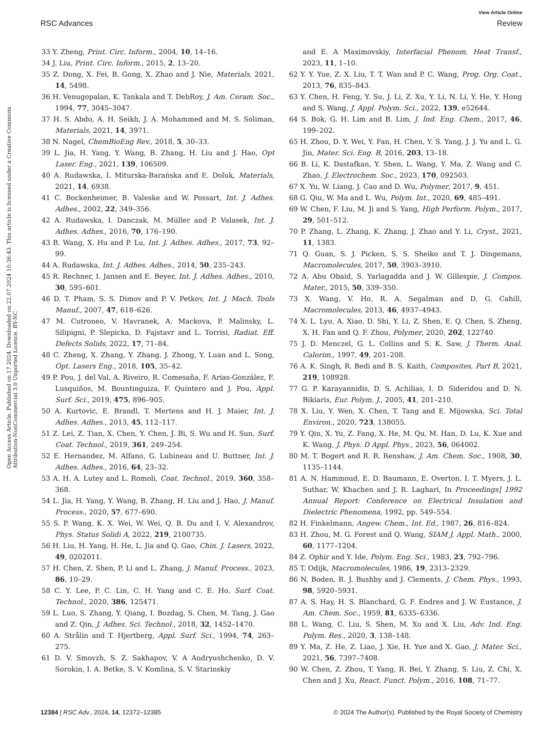View Article Online
RSC Advances Review
Open Access Article. Published on 17 2024. Downloaded on 22.07.2024 10:36:43. This article is licensed under a Creative Commons Attribution-NonCommercial 3.0 Unported Licence. BY-NC
33 Y. Zheng, Print. Circ. Inform., 2004, 10, 14–16.
34 J. Liu, Print. Circ. Inform., 2015, 2, 13–20.
35 Z. Dong, X. Fei, B. Gong, X. Zhao and J. Nie, Materials, 2021, 14, 5498.
36 H. Venugopalan, K. Tankala and T. DebRoy, J. Am. Ceram. Soc., 1994, 77, 3045–3047.
37 H. S. Abdo, A. H. Seikh, J. A. Mohammed and M. S. Soliman, Materials, 2021, 14, 3971.
38 N. Nagel, ChemBioEng Rev., 2018, 5, 30–33.
39 L. Jia, H. Yang, Y. Wang, B. Zhang, H. Liu and J. Hao, Opt Laser. Eng., 2021, 139, 106509.
40 A. Rudawska, I. Miturska-Barańska and E. Doluk, Materials, 2021, 14, 6938.
41 C. Bockenheimer, B. Valeske and W. Possart, Int. J. Adhes. Adhes., 2002, 22, 349–356.
42 A. Rudawska, I. Danczak, M. Müller and P. Valasek, Int. J. Adhes. Adhes., 2016, 70, 176–190.
43 B. Wang, X. Hu and P. Lu, Int. J. Adhes. Adhes., 2017, 73, 92–99.
44 A. Rudawska, Int. J. Adhes. Adhes., 2014, 50, 235–243.
45 R. Rechner, I. Jansen and E. Beyer, Int. J. Adhes. Adhes., 2010, 30, 595–601.
46 D. T. Pham, S. S. Dimov and P. V. Petkov, Int. J. Mach. Tools Manuf., 2007, 47, 618–626.
47 M. Cutroneo, V. Havranek, A. Mackova, P. Malinsky, L. Silipigni, P. Slepicka, D. Fajstavr and L. Torrisi, Radiat. Eff. Defects Solids, 2022, 17, 71–84.
48 C. Zheng, X. Zhang, Y. Zhang, J. Zhong, Y. Luan and L. Song, Opt. Lasers Eng., 2018, 105, 35–42.
49 P. Pou, J. del Val, A. Riveiro, R. Comesaña, F. Arias-González, F. Lusquiños, M. Bountinguiza, F. Quintero and J. Pou, Appl. Surf. Sci., 2019, 475, 896–905.
50 A. Kurtovic, E. Brandl, T. Mertens and H. J. Maier, Int. J. Adhes. Adhes., 2013, 45, 112–117.
51 Z. Lei, Z. Tian, X. Chen, Y. Chen, J. Bi, S. Wu and H. Sun, Surf. Coat. Technol., 2019, 361, 249–254.
52 E. Hernandez, M. Alfano, G. Lubineau and U. Buttner, Int. J. Adhes. Adhes., 2016, 64, 23–32.
53 A. H. A. Lutey and L. Romoli, Coat. Technol., 2019, 360, 358–368.
54 L. Jia, H. Yang, Y. Wang, B. Zhang, H. Liu and J. Hao, J. Manuf. Process., 2020, 57, 677–690.
55 S. P. Wang, K. X. Wei, W. Wei, Q. B. Du and I. V. Alexandrov, Phys. Status Solidi A, 2022, 219, 2100735.
56 H. Liu, H. Yang, H. He, L. Jia and Q. Gao, Chin. J. Lasers, 2022, 49, 0202011.
57 H. Chen, Z. Shen, P. Li and L. Zhang, J. Manuf. Process., 2023, 86, 10–29.
58 C. Y. Lee, P. C. Lin, C. H. Yang and C. E. Ho, Surf. Coat. Technol., 2020, 386, 125471.
59 L. Luo, S. Zhang, Y. Qiang, I. Bozdag, S. Chen, M. Tang, J. Gao and Z. Qin, J. Adhes. Sci. Technol., 2018, 32, 1452–1470.
60 A. Strålin and T. Hjertberg, Appl. Surf. Sci., 1994, 74, 263–275.
61 D. V. Smovzh, S. Z. Sakhapov, V. A Andryushchenko, D. V. Sorokin, I. A. Betke, S. V. Komlina, S. V. Starinskiy
and E. A Maximovskiy, Interfacial Phenom. Heat Transf., 2023, 11, 1–10.
62 Y. Y. Yue, Z. X. Liu, T. T. Wan and P. C. Wang, Prog. Org. Coat., 2013, 76, 835–843.
63 Y. Chen, H. Feng, Y. Su, J. Li, Z. Xu, Y. Li, N. Li, Y. He, Y. Hong and S. Wang, J. Appl. Polym. Sci., 2022, 139, e52644.
64 S. Bok, G. H. Lim and B. Lim, J. Ind. Eng. Chem., 2017, 46, 199–202.
65 H. Zhou, D. Y. Wei, Y. Fan, H. Chen, Y. S. Yang, J. J. Yu and L. G. Jin, Mater. Sci. Eng. B, 2016, 203, 13–18.
66 B. Li, K. Dastafkan, Y. Shen, L. Wang, Y. Ma, Z. Wang and C. Zhao, J. Electrochem. Soc., 2023, 170, 092503.
67 X. Yu, W. Liang, J. Cao and D. Wu, Polymer, 2017, 9, 451.
68 G. Qiu, W. Ma and L. Wu, Polym. Int., 2020, 69, 485–491.
69 W. Chen, F. Liu, M. Ji and S. Yang, High Perform. Polym., 2017, 29, 501–512.
70 P. Zhang, L. Zhang, K. Zhang, J. Zhao and Y. Li, Cryst., 2021, 11, 1383.
71 Q. Guan, S. J. Picken, S. S. Sheiko and T. J. Dingemans, Macromolecules, 2017, 50, 3903–3910.
72 A. Abu Obaid, S. Yarlagadda and J. W. Gillespie, J. Compos. Mater., 2015, 50, 339–350.
73 X. Wang, V. Ho, R. A. Segalman and D. G. Cahill, Macromolecules, 2013, 46, 4937–4943.
74 X. L. Lyu, A. Xiao, D. Shi, Y. Li, Z. Shen, E. Q. Chen, S. Zheng, X. H. Fan and Q. F. Zhou, Polymer, 2020, 202, 122740.
75 J. D. Menczel, G. L. Collins and S. K. Saw, J. Therm. Anal. Calorim., 1997, 49, 201–208.
76 A. K. Singh, R. Bedi and B. S. Kaith, Composites, Part B, 2021, 219, 108928.
77 G. P. Karayannidis, D. S. Achilias, I. D. Sideridou and D. N. Bikiaris, Eur. Polym. J., 2005, 41, 201–210.
78 X. Liu, Y. Wen, X. Chen, T. Tang and E. Mijowska, Sci. Total Environ., 2020, 723, 138055.
79 Y. Qin, X. Yu, Z. Fang, X. He, M. Qu, M. Han, D. Lu, K. Xue and K. Wang, J. Phys. D Appl. Phys., 2023, 56, 064002.
80 M. T. Bogert and R. R. Renshaw, J. Am. Chem. Soc., 1908, 30, 1135–1144.
81 A. N. Hammoud, E. D. Baumann, E. Overton, I. T. Myers, J. L. Suthar, W. Khachen and J. R. Laghari, In Proceedings] 1992 Annual Report: Conference on Electrical Insulation and Dielectric Phenomena, 1992, pp. 549–554.
82 H. Finkelmann, Angew. Chem., Int. Ed., 1987, 26, 816–824.
83 H. Zhou, M. G. Forest and Q. Wang, SIAM J. Appl. Math., 2000, 60, 1177–1204.
84 Z. Ophir and Y. Ide, Polym. Eng. Sci., 1983, 23, 792–796.
85 T. Odijk, Macromolecules, 1986, 19, 2313–2329.
86 N. Boden, R. J. Bushby and J. Clements, J. Chem. Phys., 1993, 98, 5920–5931.
87 A. S. Hay, H. S. Blanchard, G. F. Endres and J. W. Eustance, J. Am. Chem. Soc., 1959, 81, 6335–6336.
88 L. Wang, C. Liu, S. Shen, M. Xu and X. Liu, Adv. Ind. Eng. Polym. Res., 2020, 3, 138–148.
89 Y. Ma, Z. He, Z. Liao, J. Xie, H. Yue and X. Gao, J. Mater. Sci., 2021, 56, 7397–7408.
90 W. Chen, Z. Zhou, T. Yang, R. Bei, Y. Zhang, S. Liu, Z. Chi, X. Chen and J. Xu, React. Funct. Polym., 2016, 108, 71–77.
12384 | RSC Adv., 2024, 14, 12372–12385 © 2024 The Author(s). Published by the Royal Society of Chemistry